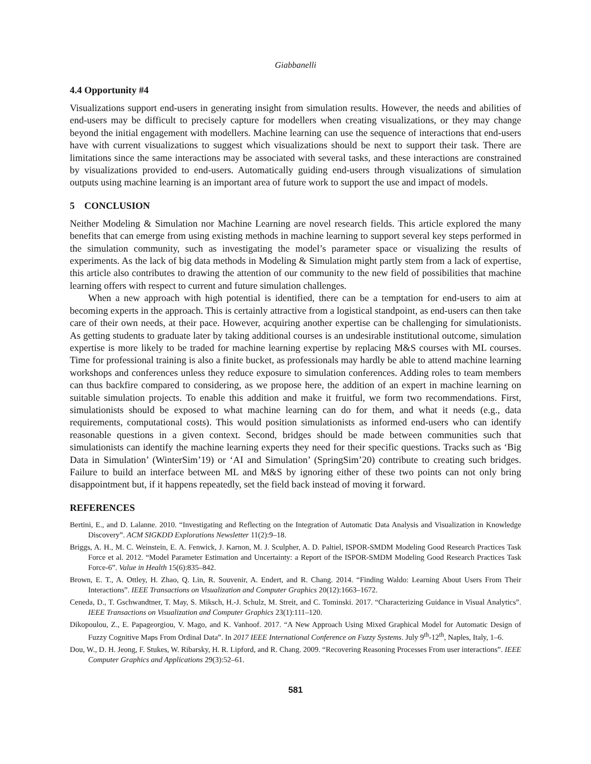Giabbanelli
4.4 Opportunity #4
Visualizations support end-users in generating insight from simulation results. However, the needs and abilities of end-users may be difficult to precisely capture for modellers when creating visualizations, or they may change beyond the initial engagement with modellers. Machine learning can use the sequence of interactions that end-users have with current visualizations to suggest which visualizations should be next to support their task. There are limitations since the same interactions may be associated with several tasks, and these interactions are constrained by visualizations provided to end-users. Automatically guiding end-users through visualizations of simulation outputs using machine learning is an important area of future work to support the use and impact of models.
5 CONCLUSION
Neither Modeling & Simulation nor Machine Learning are novel research fields. This article explored the many benefits that can emerge from using existing methods in machine learning to support several key steps performed in the simulation community, such as investigating the model’s parameter space or visualizing the results of experiments. As the lack of big data methods in Modeling & Simulation might partly stem from a lack of expertise, this article also contributes to drawing the attention of our community to the new field of possibilities that machine learning offers with respect to current and future simulation challenges.
When a new approach with high potential is identified, there can be a temptation for end-users to aim at becoming experts in the approach. This is certainly attractive from a logistical standpoint, as end-users can then take care of their own needs, at their pace. However, acquiring another expertise can be challenging for simulationists. As getting students to graduate later by taking additional courses is an undesirable institutional outcome, simulation expertise is more likely to be traded for machine learning expertise by replacing M&S courses with ML courses. Time for professional training is also a finite bucket, as professionals may hardly be able to attend machine learning workshops and conferences unless they reduce exposure to simulation conferences. Adding roles to team members can thus backfire compared to considering, as we propose here, the addition of an expert in machine learning on suitable simulation projects. To enable this addition and make it fruitful, we form two recommendations. First, simulationists should be exposed to what machine learning can do for them, and what it needs (e.g., data requirements, computational costs). This would position simulationists as informed end-users who can identify reasonable questions in a given context. Second, bridges should be made between communities such that simulationists can identify the machine learning experts they need for their specific questions. Tracks such as ‘Big Data in Simulation’ (WinterSim’19) or ‘AI and Simulation’ (SpringSim’20) contribute to creating such bridges. Failure to build an interface between ML and M&S by ignoring either of these two points can not only bring disappointment but, if it happens repeatedly, set the field back instead of moving it forward.
REFERENCES
Bertini, E., and D. Lalanne. 2010. “Investigating and Reflecting on the Integration of Automatic Data Analysis and Visualization in Knowledge Discovery”. ACM SIGKDD Explorations Newsletter 11(2):9–18.
Briggs, A. H., M. C. Weinstein, E. A. Fenwick, J. Karnon, M. J. Sculpher, A. D. Paltiel, ISPOR-SMDM Modeling Good Research Practices Task Force et al. 2012. “Model Parameter Estimation and Uncertainty: a Report of the ISPOR-SMDM Modeling Good Research Practices Task Force-6”. Value in Health 15(6):835–842.
Brown, E. T., A. Ottley, H. Zhao, Q. Lin, R. Souvenir, A. Endert, and R. Chang. 2014. “Finding Waldo: Learning About Users From Their Interactions”. IEEE Transactions on Visualization and Computer Graphics 20(12):1663–1672.
Ceneda, D., T. Gschwandtner, T. May, S. Miksch, H.-J. Schulz, M. Streit, and C. Tominski. 2017. “Characterizing Guidance in Visual Analytics”. IEEE Transactions on Visualization and Computer Graphics 23(1):111–120.
Dikopoulou, Z., E. Papageorgiou, V. Mago, and K. Vanhoof. 2017. “A New Approach Using Mixed Graphical Model for Automatic Design of Fuzzy Cognitive Maps From Ordinal Data”. In 2017 IEEE International Conference on Fuzzy Systems. July 9<sup>th</sup>-12<sup>th</sup>, Naples, Italy, 1–6.
Dou, W., D. H. Jeong, F. Stukes, W. Ribarsky, H. R. Lipford, and R. Chang. 2009. “Recovering Reasoning Processes From user interactions”. IEEE Computer Graphics and Applications 29(3):52–61.
581